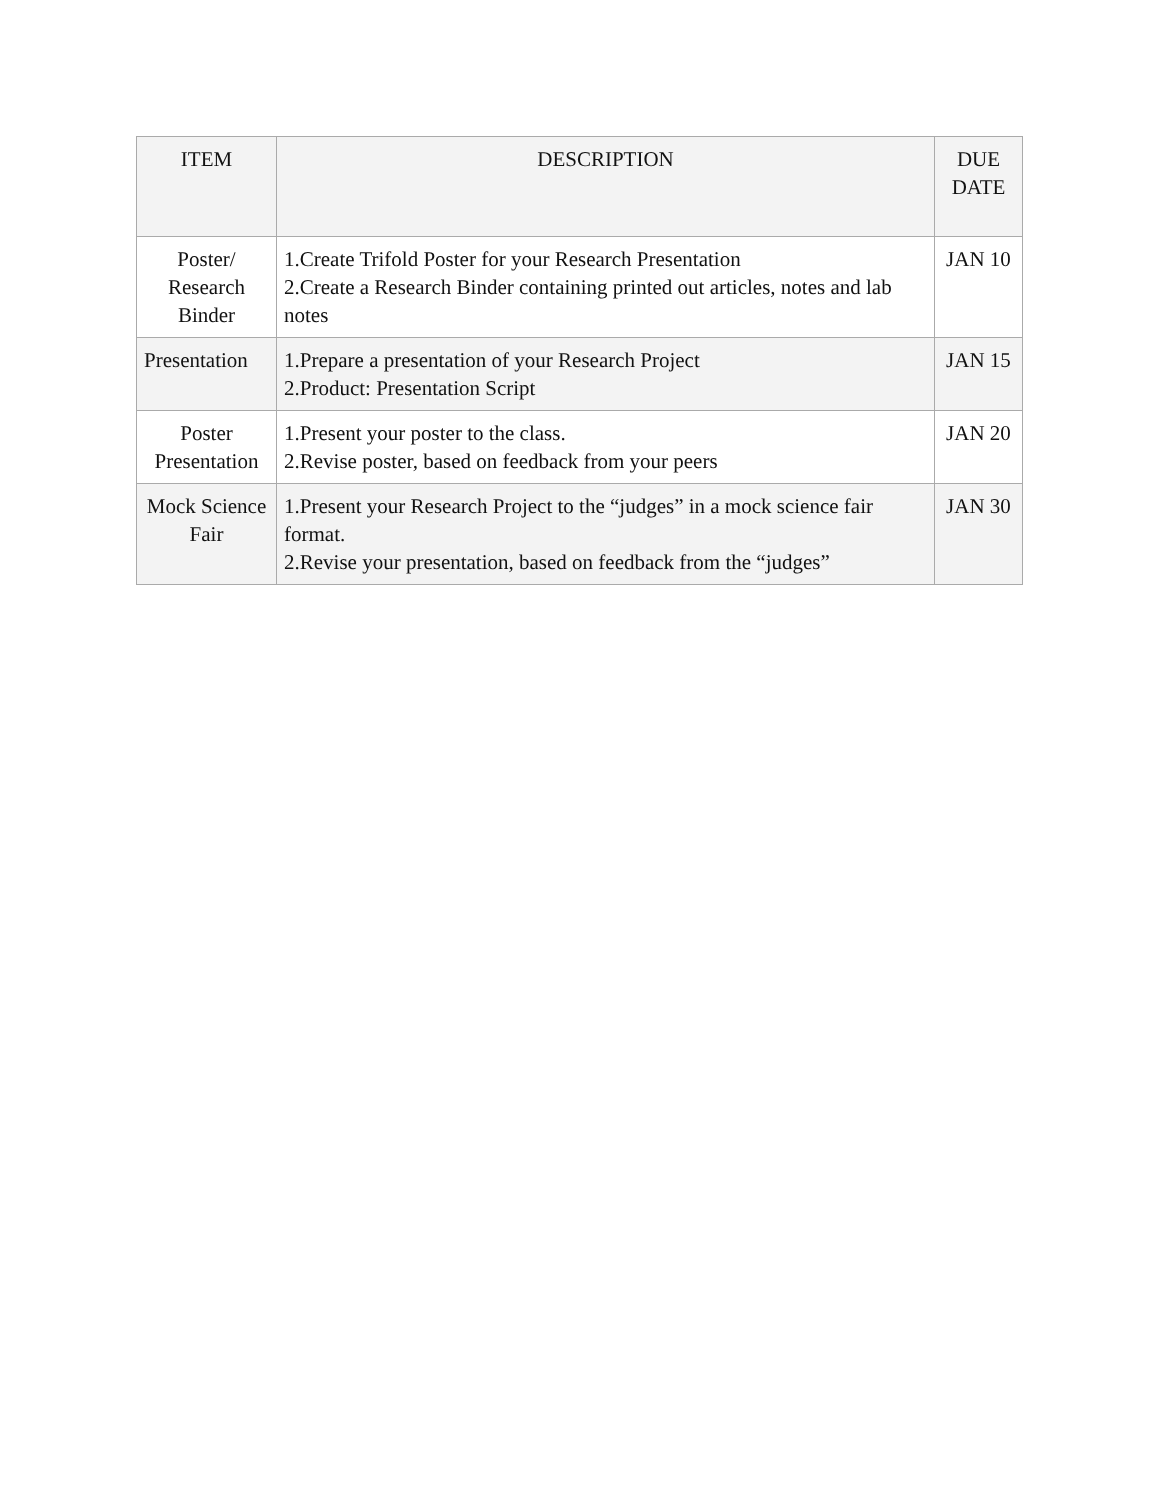| ITEM | DESCRIPTION | DUE DATE |
| --- | --- | --- |
| Poster/ Research Binder | 1.Create Trifold Poster for your Research Presentation 2.Create a Research Binder containing printed out articles, notes and lab notes | JAN 10 |
| Presentation | 1.Prepare a presentation of your Research Project 2.Product: Presentation Script | JAN 15 |
| Poster Presentation | 1.Present your poster to the class. 2.Revise poster, based on feedback from your peers | JAN 20 |
| Mock Science Fair | 1.Present your Research Project to the “judges” in a mock science fair format. 2.Revise your presentation, based on feedback from the “judges” | JAN 30 |